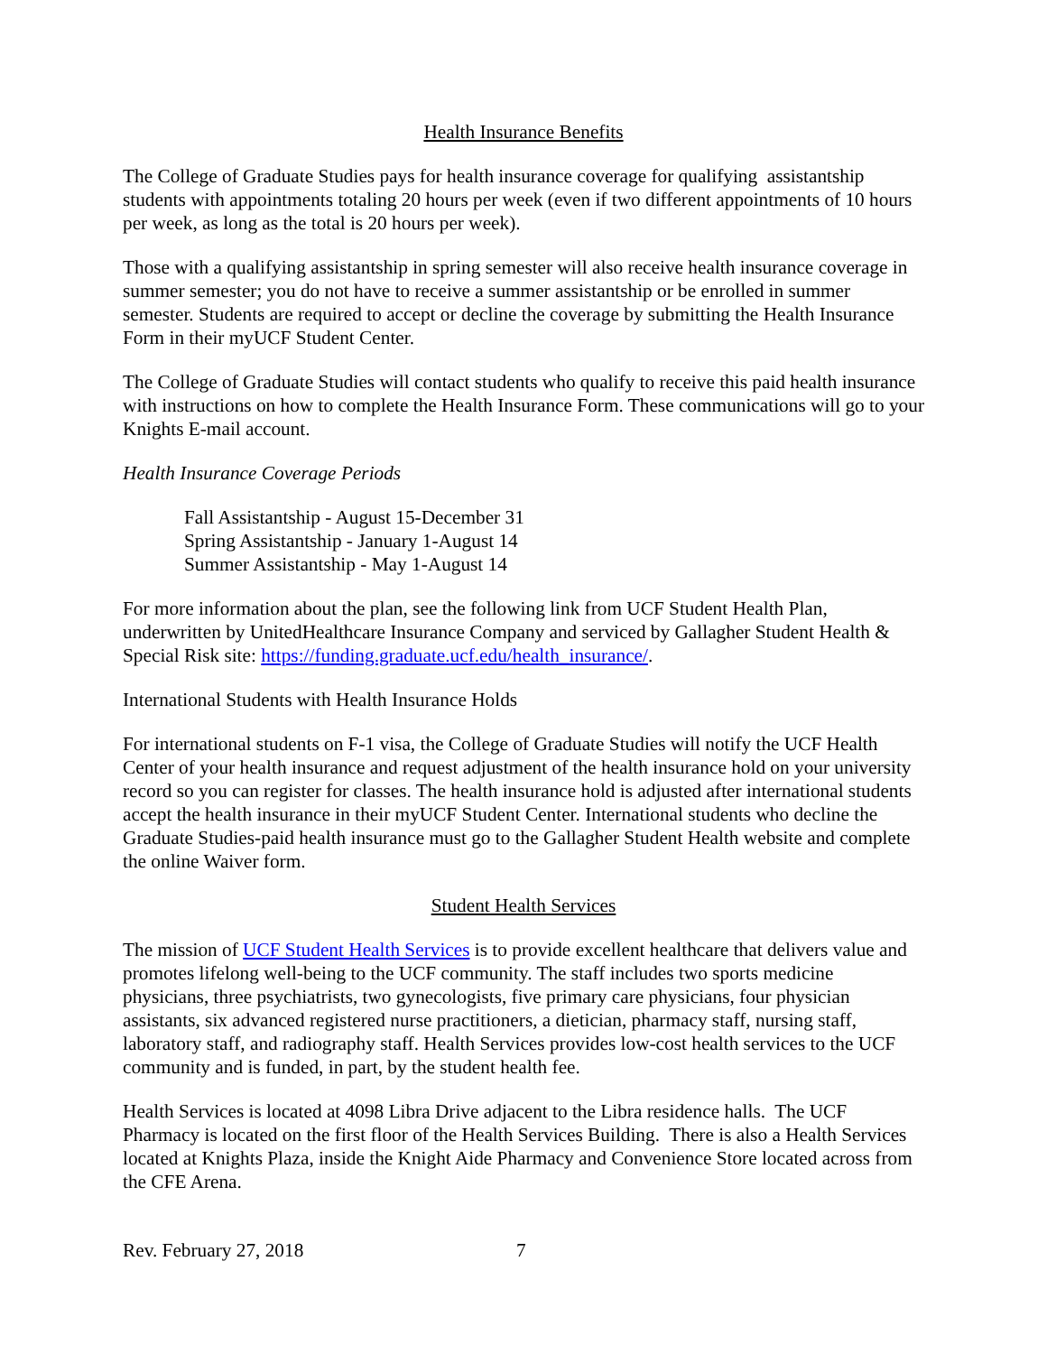Health Insurance Benefits
The College of Graduate Studies pays for health insurance coverage for qualifying assistantship students with appointments totaling 20 hours per week (even if two different appointments of 10 hours per week, as long as the total is 20 hours per week).
Those with a qualifying assistantship in spring semester will also receive health insurance coverage in summer semester; you do not have to receive a summer assistantship or be enrolled in summer semester. Students are required to accept or decline the coverage by submitting the Health Insurance Form in their myUCF Student Center.
The College of Graduate Studies will contact students who qualify to receive this paid health insurance with instructions on how to complete the Health Insurance Form. These communications will go to your Knights E-mail account.
Health Insurance Coverage Periods
Fall Assistantship - August 15-December 31
Spring Assistantship - January 1-August 14
Summer Assistantship - May 1-August 14
For more information about the plan, see the following link from UCF Student Health Plan, underwritten by UnitedHealthcare Insurance Company and serviced by Gallagher Student Health & Special Risk site: https://funding.graduate.ucf.edu/health_insurance/.
International Students with Health Insurance Holds
For international students on F-1 visa, the College of Graduate Studies will notify the UCF Health Center of your health insurance and request adjustment of the health insurance hold on your university record so you can register for classes. The health insurance hold is adjusted after international students accept the health insurance in their myUCF Student Center. International students who decline the Graduate Studies-paid health insurance must go to the Gallagher Student Health website and complete the online Waiver form.
Student Health Services
The mission of UCF Student Health Services is to provide excellent healthcare that delivers value and promotes lifelong well-being to the UCF community. The staff includes two sports medicine physicians, three psychiatrists, two gynecologists, five primary care physicians, four physician assistants, six advanced registered nurse practitioners, a dietician, pharmacy staff, nursing staff, laboratory staff, and radiography staff. Health Services provides low-cost health services to the UCF community and is funded, in part, by the student health fee.
Health Services is located at 4098 Libra Drive adjacent to the Libra residence halls. The UCF Pharmacy is located on the first floor of the Health Services Building. There is also a Health Services located at Knights Plaza, inside the Knight Aide Pharmacy and Convenience Store located across from the CFE Arena.
Rev. February 27, 2018 7